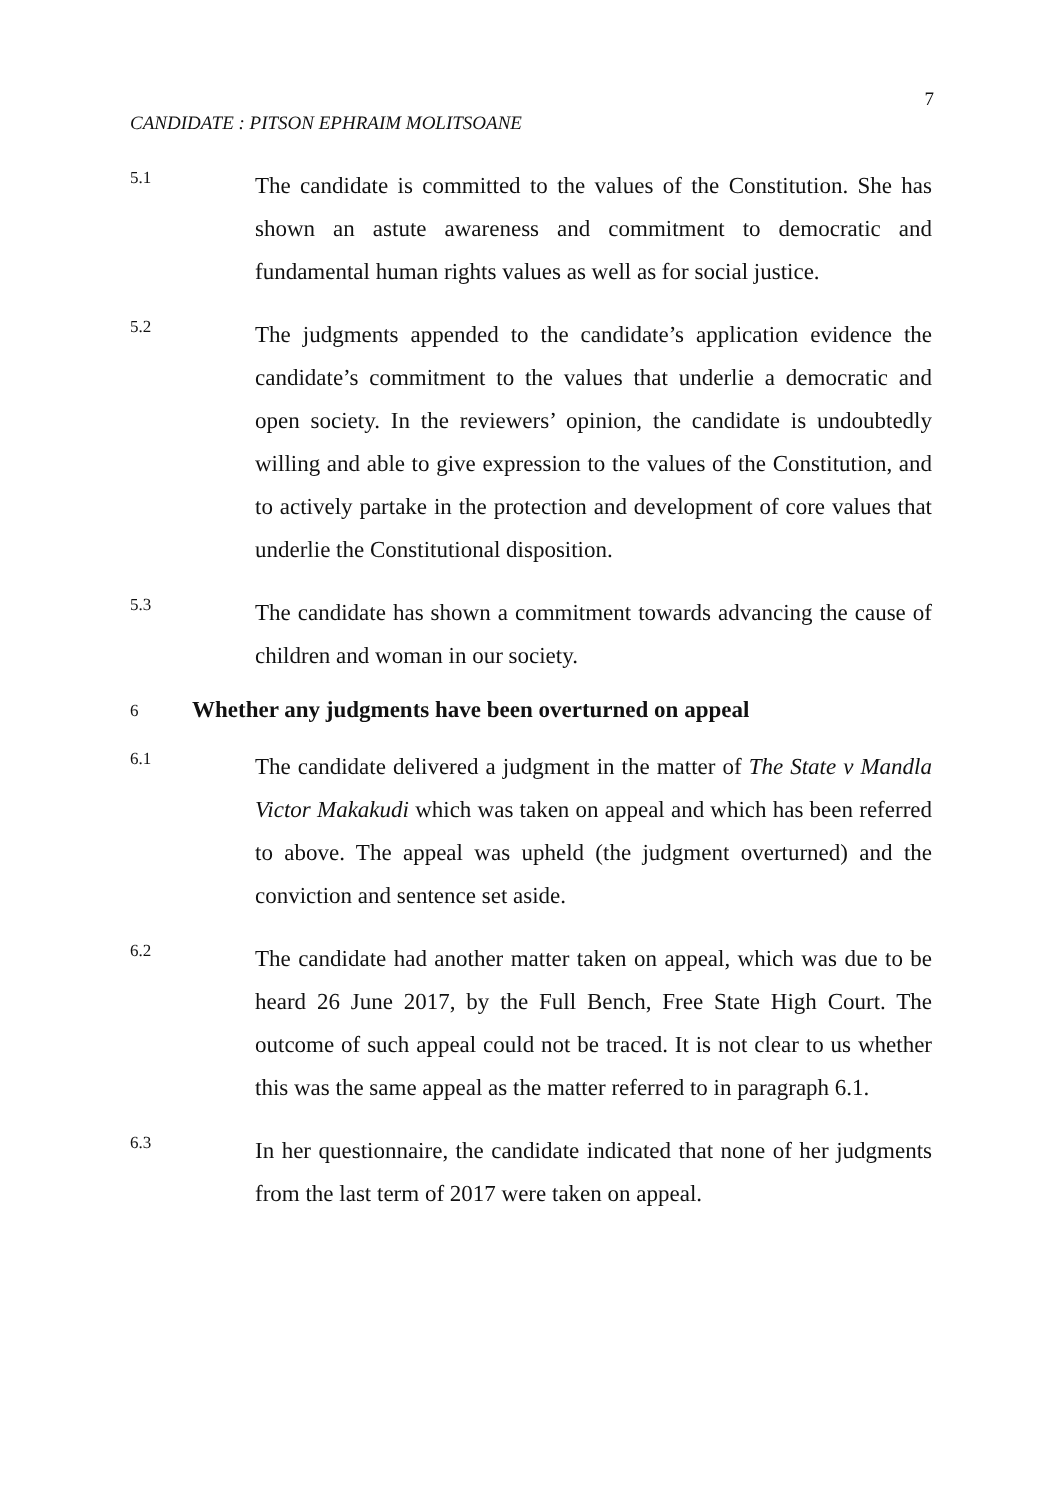7
CANDIDATE : PITSON EPHRAIM MOLITSOANE
5.1
The candidate is committed to the values of the Constitution. She has shown an astute awareness and commitment to democratic and fundamental human rights values as well as for social justice.
5.2
The judgments appended to the candidate’s application evidence the candidate’s commitment to the values that underlie a democratic and open society. In the reviewers’ opinion, the candidate is undoubtedly willing and able to give expression to the values of the Constitution, and to actively partake in the protection and development of core values that underlie the Constitutional disposition.
5.3
The candidate has shown a commitment towards advancing the cause of children and woman in our society.
6
Whether any judgments have been overturned on appeal
6.1
The candidate delivered a judgment in the matter of The State v Mandla Victor Makakudi which was taken on appeal and which has been referred to above. The appeal was upheld (the judgment overturned) and the conviction and sentence set aside.
6.2
The candidate had another matter taken on appeal, which was due to be heard 26 June 2017, by the Full Bench, Free State High Court. The outcome of such appeal could not be traced. It is not clear to us whether this was the same appeal as the matter referred to in paragraph 6.1.
6.3
In her questionnaire, the candidate indicated that none of her judgments from the last term of 2017 were taken on appeal.